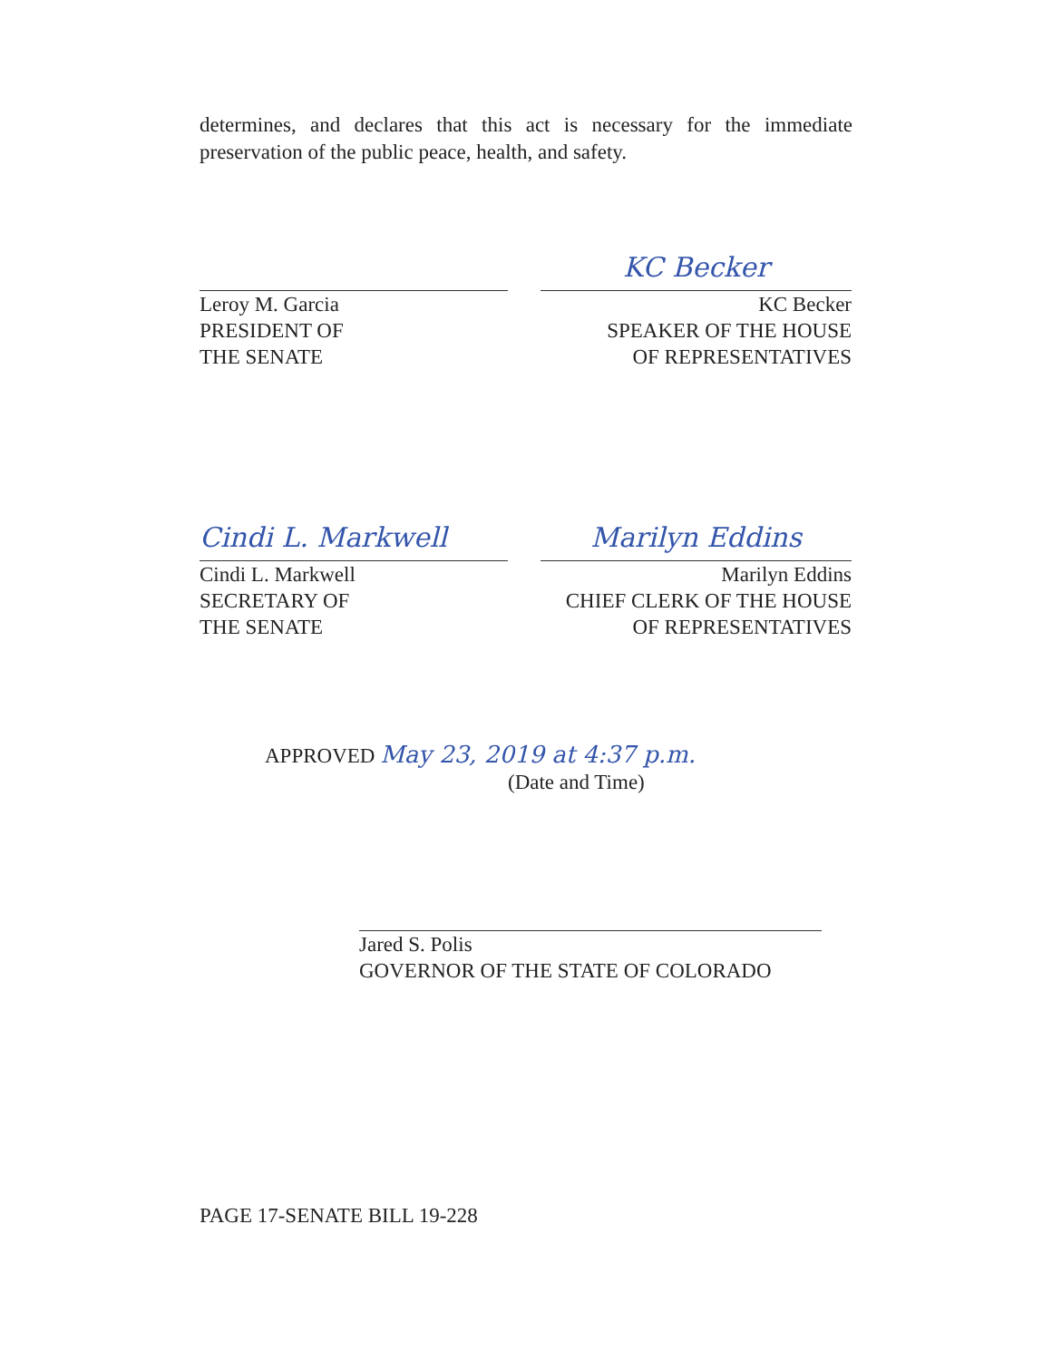determines, and declares that this act is necessary for the immediate preservation of the public peace, health, and safety.
Leroy M. Garcia
PRESIDENT OF
THE SENATE
KC Becker
KC Becker
SPEAKER OF THE HOUSE
OF REPRESENTATIVES
Cindi L. Markwell
Cindi L. Markwell
SECRETARY OF
THE SENATE
Marilyn Eddins
Marilyn Eddins
CHIEF CLERK OF THE HOUSE
OF REPRESENTATIVES
APPROVED May 23, 2019 at 4:37 p.m.
(Date and Time)
Jared S. Polis
GOVERNOR OF THE STATE OF COLORADO
PAGE 17-SENATE BILL 19-228